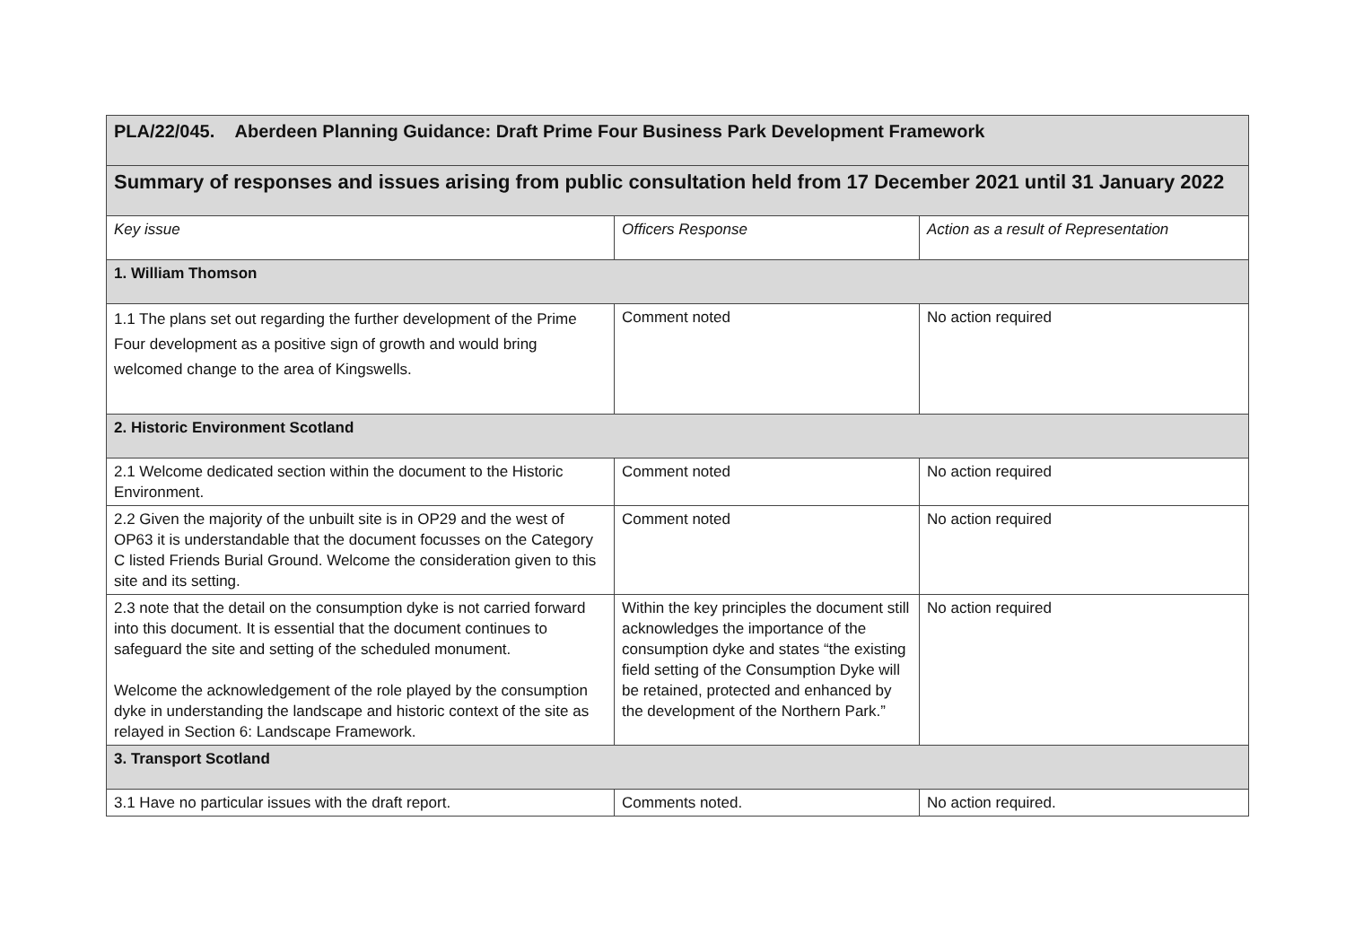| PLA/22/045. Aberdeen Planning Guidance: Draft Prime Four Business Park Development Framework | | |
| Summary of responses and issues arising from public consultation held from 17 December 2021 until 31 January 2022 | | |
| Key issue | Officers Response | Action as a result of Representation |
| 1. William Thomson | | |
| 1.1 The plans set out regarding the further development of the Prime Four development as a positive sign of growth and would bring welcomed change to the area of Kingswells. | Comment noted | No action required |
| 2. Historic Environment Scotland | | |
| 2.1 Welcome dedicated section within the document to the Historic Environment. | Comment noted | No action required |
| 2.2 Given the majority of the unbuilt site is in OP29 and the west of OP63 it is understandable that the document focusses on the Category C listed Friends Burial Ground. Welcome the consideration given to this site and its setting. | Comment noted | No action required |
| 2.3 note that the detail on the consumption dyke is not carried forward into this document. It is essential that the document continues to safeguard the site and setting of the scheduled monument. Welcome the acknowledgement of the role played by the consumption dyke in understanding the landscape and historic context of the site as relayed in Section 6: Landscape Framework. | Within the key principles the document still acknowledges the importance of the consumption dyke and states “the existing field setting of the Consumption Dyke will be retained, protected and enhanced by the development of the Northern Park.” | No action required |
| 3. Transport Scotland | | |
| 3.1 Have no particular issues with the draft report. | Comments noted. | No action required. |